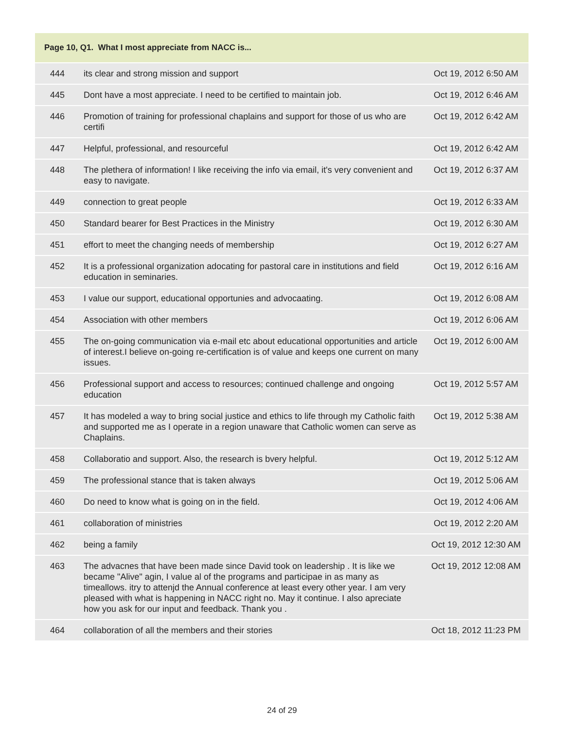| Page 10, Q1. What I most appreciate from NACC is... | | |
| --- | --- | --- |
| 444 | its clear and strong mission and support | Oct 19, 2012 6:50 AM |
| 445 | Dont have a most appreciate. I need to be certified to maintain job. | Oct 19, 2012 6:46 AM |
| 446 | Promotion of training for professional chaplains and support for those of us who are certifi | Oct 19, 2012 6:42 AM |
| 447 | Helpful, professional, and resourceful | Oct 19, 2012 6:42 AM |
| 448 | The plethera of information! I like receiving the info via email, it's very convenient and easy to navigate. | Oct 19, 2012 6:37 AM |
| 449 | connection to great people | Oct 19, 2012 6:33 AM |
| 450 | Standard bearer for Best Practices in the Ministry | Oct 19, 2012 6:30 AM |
| 451 | effort to meet the changing needs of membership | Oct 19, 2012 6:27 AM |
| 452 | It is a professional organization adocating for pastoral care in institutions and field education in seminaries. | Oct 19, 2012 6:16 AM |
| 453 | I value our support, educational opportunies and advocaating. | Oct 19, 2012 6:08 AM |
| 454 | Association with other members | Oct 19, 2012 6:06 AM |
| 455 | The on-going communication via e-mail etc about educational opportunities and article of interest.I believe on-going re-certification is of value and keeps one current on many issues. | Oct 19, 2012 6:00 AM |
| 456 | Professional support and access to resources; continued challenge and ongoing education | Oct 19, 2012 5:57 AM |
| 457 | It has modeled a way to bring social justice and ethics to life through my Catholic faith and supported me as I operate in a region unaware that Catholic women can serve as Chaplains. | Oct 19, 2012 5:38 AM |
| 458 | Collaboratio and support. Also, the research is bvery helpful. | Oct 19, 2012 5:12 AM |
| 459 | The professional stance that is taken always | Oct 19, 2012 5:06 AM |
| 460 | Do need to know what is going on in the field. | Oct 19, 2012 4:06 AM |
| 461 | collaboration of ministries | Oct 19, 2012 2:20 AM |
| 462 | being a family | Oct 19, 2012 12:30 AM |
| 463 | The advacnes that have been made since David took on leadership . It is like we became "Alive" agin, I value al of the programs and participae in as many as timeallows. itry to attenjd the Annual conference at least every other year. I am very pleased with what is happening in NACC right no. May it continue. I also apreciate how you ask for our input and feedback. Thank you . | Oct 19, 2012 12:08 AM |
| 464 | collaboration of all the members and their stories | Oct 18, 2012 11:23 PM |
24 of 29